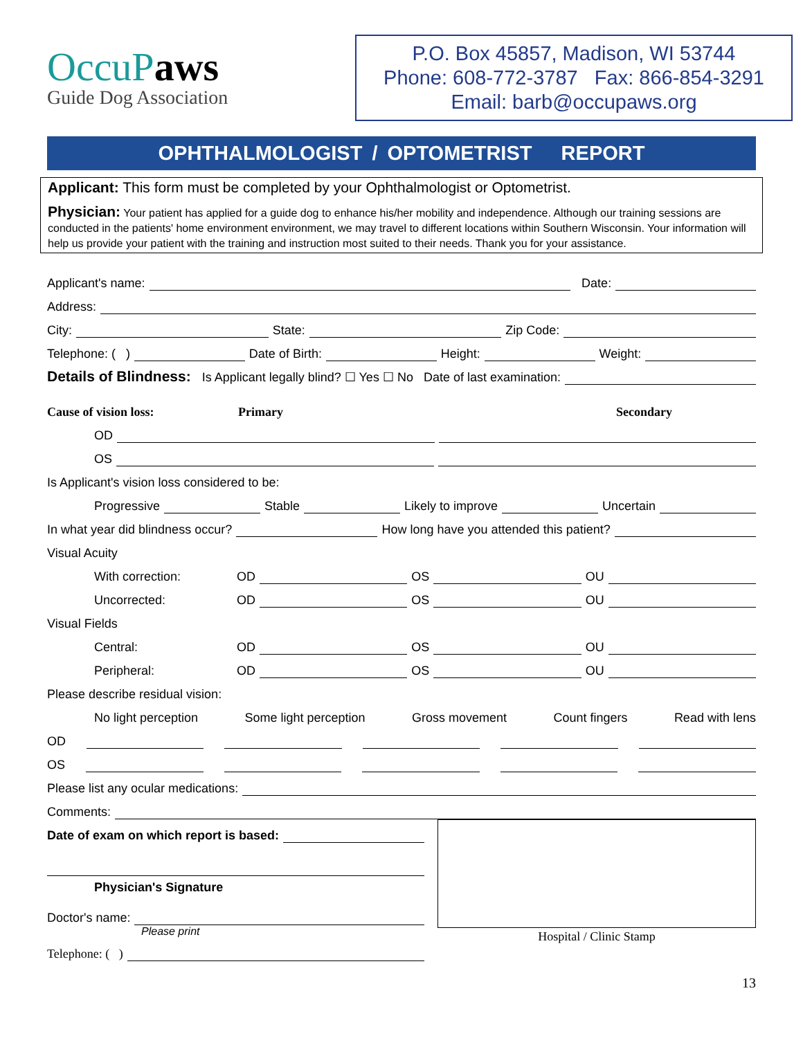OccuPaws
Guide Dog Association
P.O. Box 45857, Madison, WI 53744
Phone: 608-772-3787 Fax: 866-854-3291
Email: barb@occupaws.org
OPHTHALMOLOGIST / OPTOMETRIST REPORT
Applicant: This form must be completed by your Ophthalmologist or Optometrist.
Physician: Your patient has applied for a guide dog to enhance his/her mobility and independence. Although our training sessions are conducted in the patients' home environment environment, we may travel to different locations within Southern Wisconsin. Your information will help us provide your patient with the training and instruction most suited to their needs. Thank you for your assistance.
Applicant's name: Date:
Address:
City: State: Zip Code:
Telephone: ( ) Date of Birth: Height: Weight:
Details of Blindness: Is Applicant legally blind? ☐ Yes ☐ No Date of last examination:
Cause of vision loss: Primary Secondary
OD
OS
Is Applicant's vision loss considered to be:
Progressive Stable Likely to improve Uncertain
In what year did blindness occur? How long have you attended this patient?
Visual Acuity
With correction: OD OS OU
Uncorrected: OD OS OU
Visual Fields
Central: OD OS OU
Peripheral: OD OS OU
Please describe residual vision:
No light perception Some light perception Gross movement Count fingers Read with lens
OD
OS
Please list any ocular medications:
Comments:
Date of exam on which report is based:
Physician's Signature
Doctor's name:
Please print
Telephone: ( )
Hospital / Clinic Stamp
13